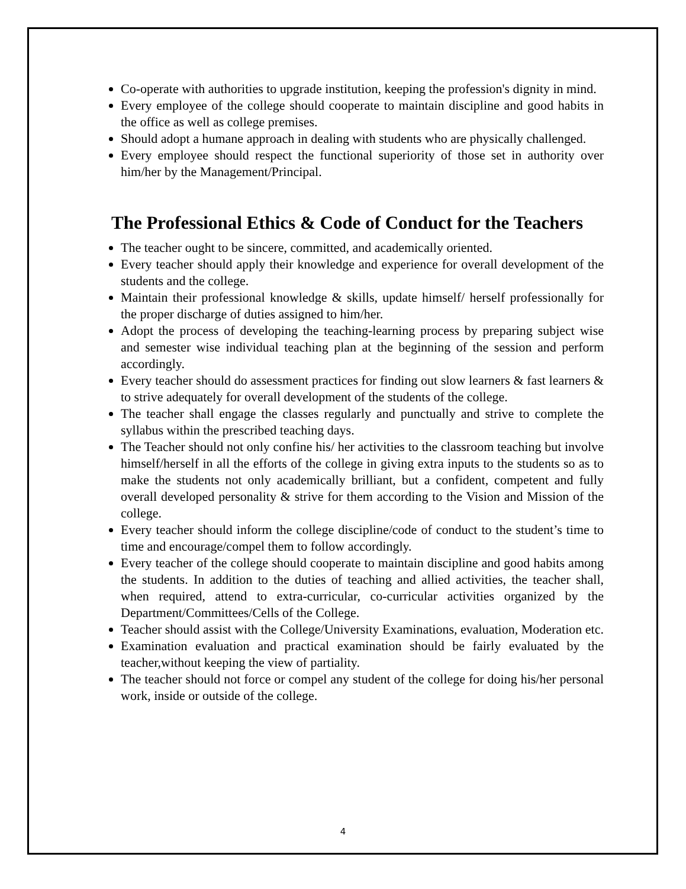Co-operate with authorities to upgrade institution, keeping the profession's dignity in mind.
Every employee of the college should cooperate to maintain discipline and good habits in the office as well as college premises.
Should adopt a humane approach in dealing with students who are physically challenged.
Every employee should respect the functional superiority of those set in authority over him/her by the Management/Principal.
The Professional Ethics & Code of Conduct for the Teachers
The teacher ought to be sincere, committed, and academically oriented.
Every teacher should apply their knowledge and experience for overall development of the students and the college.
Maintain their professional knowledge & skills, update himself/ herself professionally for the proper discharge of duties assigned to him/her.
Adopt the process of developing the teaching-learning process by preparing subject wise and semester wise individual teaching plan at the beginning of the session and perform accordingly.
Every teacher should do assessment practices for finding out slow learners & fast learners & to strive adequately for overall development of the students of the college.
The teacher shall engage the classes regularly and punctually and strive to complete the syllabus within the prescribed teaching days.
The Teacher should not only confine his/ her activities to the classroom teaching but involve himself/herself in all the efforts of the college in giving extra inputs to the students so as to make the students not only academically brilliant, but a confident, competent and fully overall developed personality & strive for them according to the Vision and Mission of the college.
Every teacher should inform the college discipline/code of conduct to the student’s time to time and encourage/compel them to follow accordingly.
Every teacher of the college should cooperate to maintain discipline and good habits among the students. In addition to the duties of teaching and allied activities, the teacher shall, when required, attend to extra-curricular, co-curricular activities organized by the Department/Committees/Cells of the College.
Teacher should assist with the College/University Examinations, evaluation, Moderation etc.
Examination evaluation and practical examination should be fairly evaluated by the teacher,without keeping the view of partiality.
The teacher should not force or compel any student of the college for doing his/her personal work, inside or outside of the college.
4